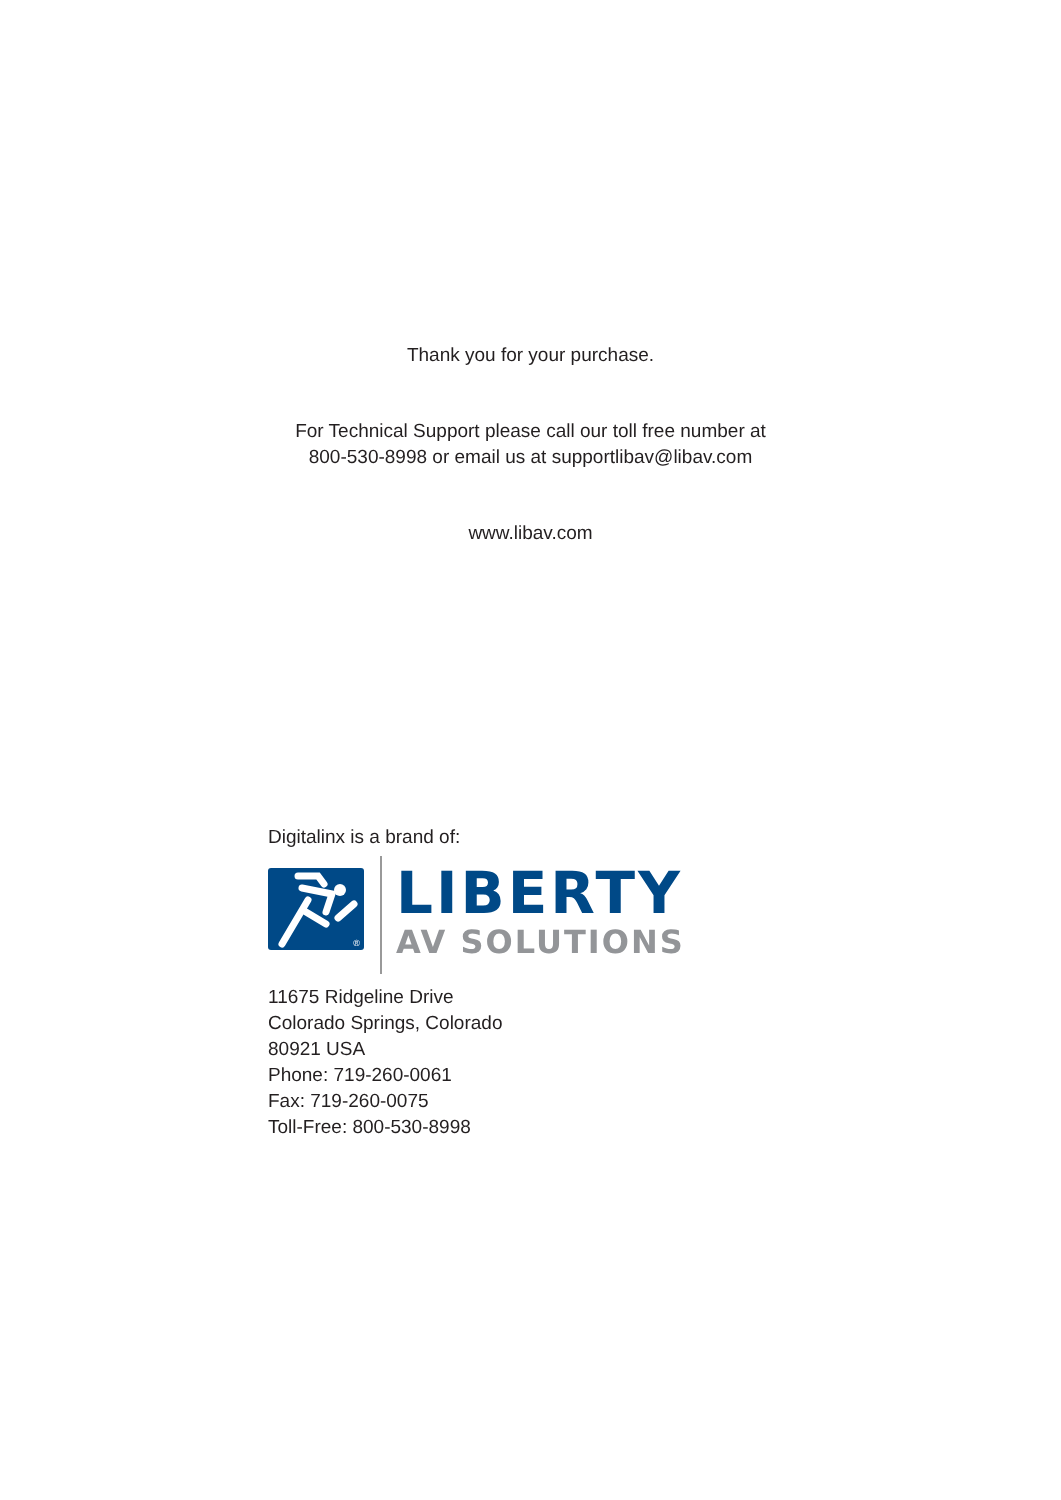Thank you for your purchase.
For Technical Support please call our toll free number at
800-530-8998 or email us at supportlibav@libav.com
www.libav.com
Digitalinx is a brand of:
®
LIBERTY
AV SOLUTIONS
11675 Ridgeline Drive
Colorado Springs, Colorado
80921 USA
Phone: 719-260-0061
Fax: 719-260-0075
Toll-Free: 800-530-8998